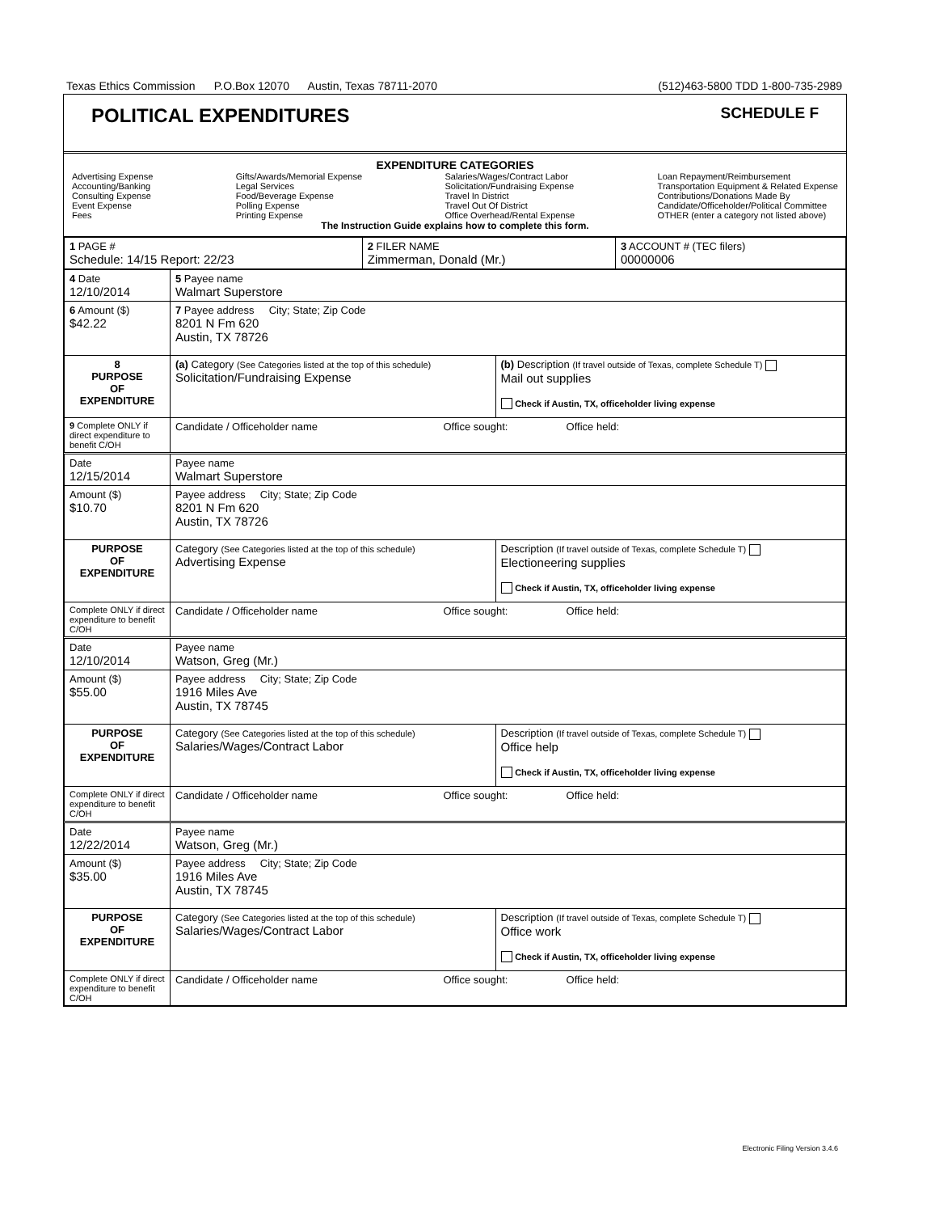Texas Ethics Commission P.O.Box 12070 Austin, Texas 78711-2070 (512)463-5800 TDD 1-800-735-2989
POLITICAL EXPENDITURES SCHEDULE F
EXPENDITURE CATEGORIES
Advertising Expense
Accounting/Banking
Consulting Expense
Event Expense
Fees
Gifts/Awards/Memorial Expense
Legal Services
Food/Beverage Expense
Polling Expense
Printing Expense
Salaries/Wages/Contract Labor
Solicitation/Fundraising Expense
Travel In District
Travel Out Of District
Office Overhead/Rental Expense
Loan Repayment/Reimbursement
Transportation Equipment & Related Expense
Contributions/Donations Made By
Candidate/Officeholder/Political Committee
OTHER (enter a category not listed above)
The Instruction Guide explains how to complete this form.
| 1 PAGE # Schedule: 14/15 Report: 22/23 | 2 FILER NAME Zimmerman, Donald (Mr.) | 3 ACCOUNT # (TEC filers) 00000006 |
| 4 Date 12/10/2014 | 5 Payee name Walmart Superstore | |
| 6 Amount ($) $42.22 | 7 Payee address City; State; Zip Code 8201 N Fm 620 Austin, TX 78726 | |
| 8 PURPOSE OF EXPENDITURE | (a) Category (See Categories listed at the top of this schedule) Solicitation/Fundraising Expense | (b) Description (If travel outside of Texas, complete Schedule T) Mail out supplies Check if Austin, TX, officeholder living expense |
| 9 Complete ONLY if direct expenditure to benefit C/OH | Candidate / Officeholder name Office sought: Office held: | |
| Date 12/15/2014 | Payee name Walmart Superstore | |
| Amount ($) $10.70 | Payee address City; State; Zip Code 8201 N Fm 620 Austin, TX 78726 | |
| PURPOSE OF EXPENDITURE | Category (See Categories listed at the top of this schedule) Advertising Expense | Description (If travel outside of Texas, complete Schedule T) Electioneering supplies Check if Austin, TX, officeholder living expense |
| Complete ONLY if direct expenditure to benefit C/OH | Candidate / Officeholder name Office sought: Office held: | |
| Date 12/10/2014 | Payee name Watson, Greg (Mr.) | |
| Amount ($) $55.00 | Payee address City; State; Zip Code 1916 Miles Ave Austin, TX 78745 | |
| PURPOSE OF EXPENDITURE | Category (See Categories listed at the top of this schedule) Salaries/Wages/Contract Labor | Description (If travel outside of Texas, complete Schedule T) Office help Check if Austin, TX, officeholder living expense |
| Complete ONLY if direct expenditure to benefit C/OH | Candidate / Officeholder name Office sought: Office held: | |
| Date 12/22/2014 | Payee name Watson, Greg (Mr.) | |
| Amount ($) $35.00 | Payee address City; State; Zip Code 1916 Miles Ave Austin, TX 78745 | |
| PURPOSE OF EXPENDITURE | Category (See Categories listed at the top of this schedule) Salaries/Wages/Contract Labor | Description (If travel outside of Texas, complete Schedule T) Office work Check if Austin, TX, officeholder living expense |
| Complete ONLY if direct expenditure to benefit C/OH | Candidate / Officeholder name Office sought: Office held: | |
Electronic Filing Version 3.4.6